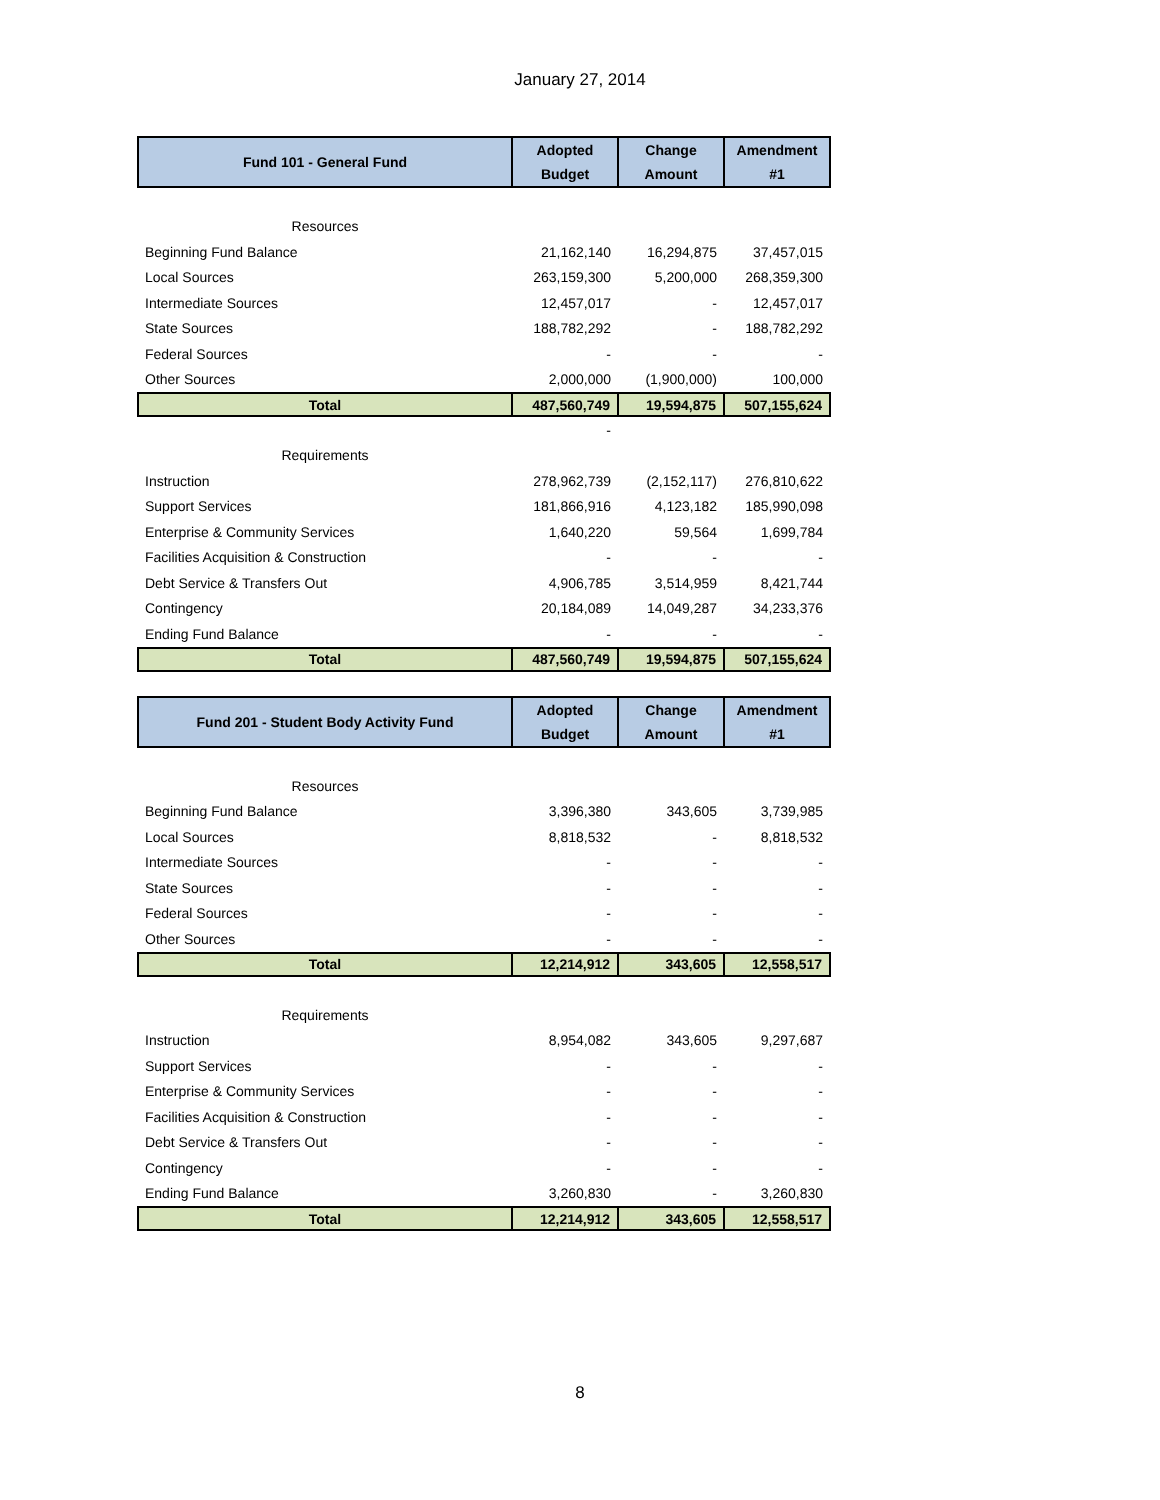January 27, 2014
| Fund 101 - General Fund | Adopted | Change | Amendment |
| --- | --- | --- | --- |
| | Budget | Amount | #1 |
| Resources | | | |
| Beginning Fund Balance | 21,162,140 | 16,294,875 | 37,457,015 |
| Local Sources | 263,159,300 | 5,200,000 | 268,359,300 |
| Intermediate Sources | 12,457,017 | - | 12,457,017 |
| State Sources | 188,782,292 | - | 188,782,292 |
| Federal Sources | - | - | - |
| Other Sources | 2,000,000 | (1,900,000) | 100,000 |
| Total | 487,560,749 | 19,594,875 | 507,155,624 |
| | - | | |
| Requirements | | | |
| Instruction | 278,962,739 | (2,152,117) | 276,810,622 |
| Support Services | 181,866,916 | 4,123,182 | 185,990,098 |
| Enterprise & Community Services | 1,640,220 | 59,564 | 1,699,784 |
| Facilities Acquisition & Construction | - | - | - |
| Debt Service & Transfers Out | 4,906,785 | 3,514,959 | 8,421,744 |
| Contingency | 20,184,089 | 14,049,287 | 34,233,376 |
| Ending Fund Balance | - | - | - |
| Total | 487,560,749 | 19,594,875 | 507,155,624 |
| Fund 201 - Student Body Activity Fund | Adopted | Change | Amendment |
| --- | --- | --- | --- |
| | Budget | Amount | #1 |
| Resources | | | |
| Beginning Fund Balance | 3,396,380 | 343,605 | 3,739,985 |
| Local Sources | 8,818,532 | - | 8,818,532 |
| Intermediate Sources | - | - | - |
| State Sources | - | - | - |
| Federal Sources | - | - | - |
| Other Sources | - | - | - |
| Total | 12,214,912 | 343,605 | 12,558,517 |
| Requirements | | | |
| Instruction | 8,954,082 | 343,605 | 9,297,687 |
| Support Services | - | - | - |
| Enterprise & Community Services | - | - | - |
| Facilities Acquisition & Construction | - | - | - |
| Debt Service & Transfers Out | - | - | - |
| Contingency | - | - | - |
| Ending Fund Balance | 3,260,830 | - | 3,260,830 |
| Total | 12,214,912 | 343,605 | 12,558,517 |
8